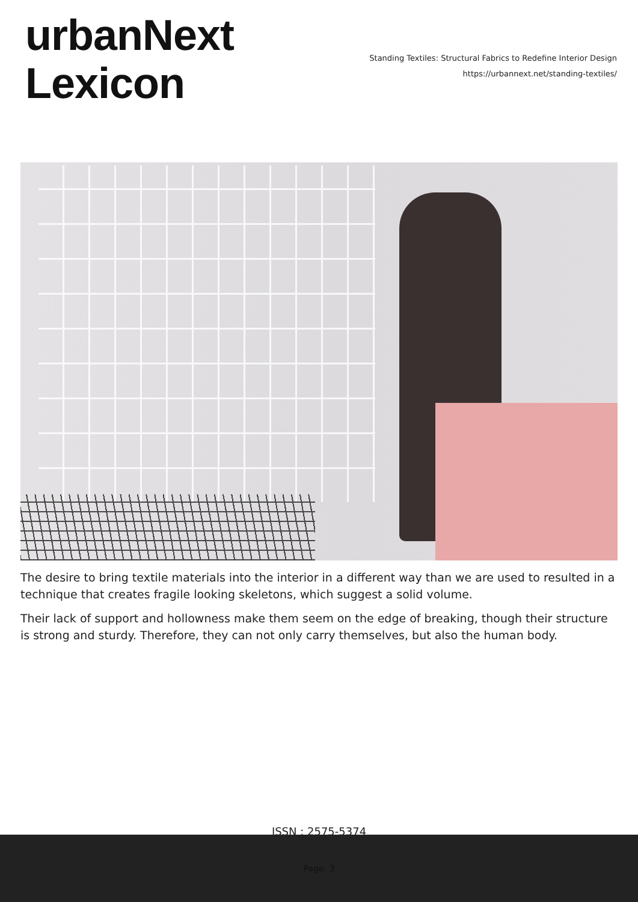urbanNext
Lexicon
Standing Textiles: Structural Fabrics to Redefine Interior Design
https://urbannext.net/standing-textiles/
The desire to bring textile materials into the interior in a different way than we are used to resulted in a technique that creates fragile looking skeletons, which suggest a solid volume.
Their lack of support and hollowness make them seem on the edge of breaking, though their structure is strong and sturdy. Therefore, they can not only carry themselves, but also the human body.
ISSN : 2575-5374
Page: 3